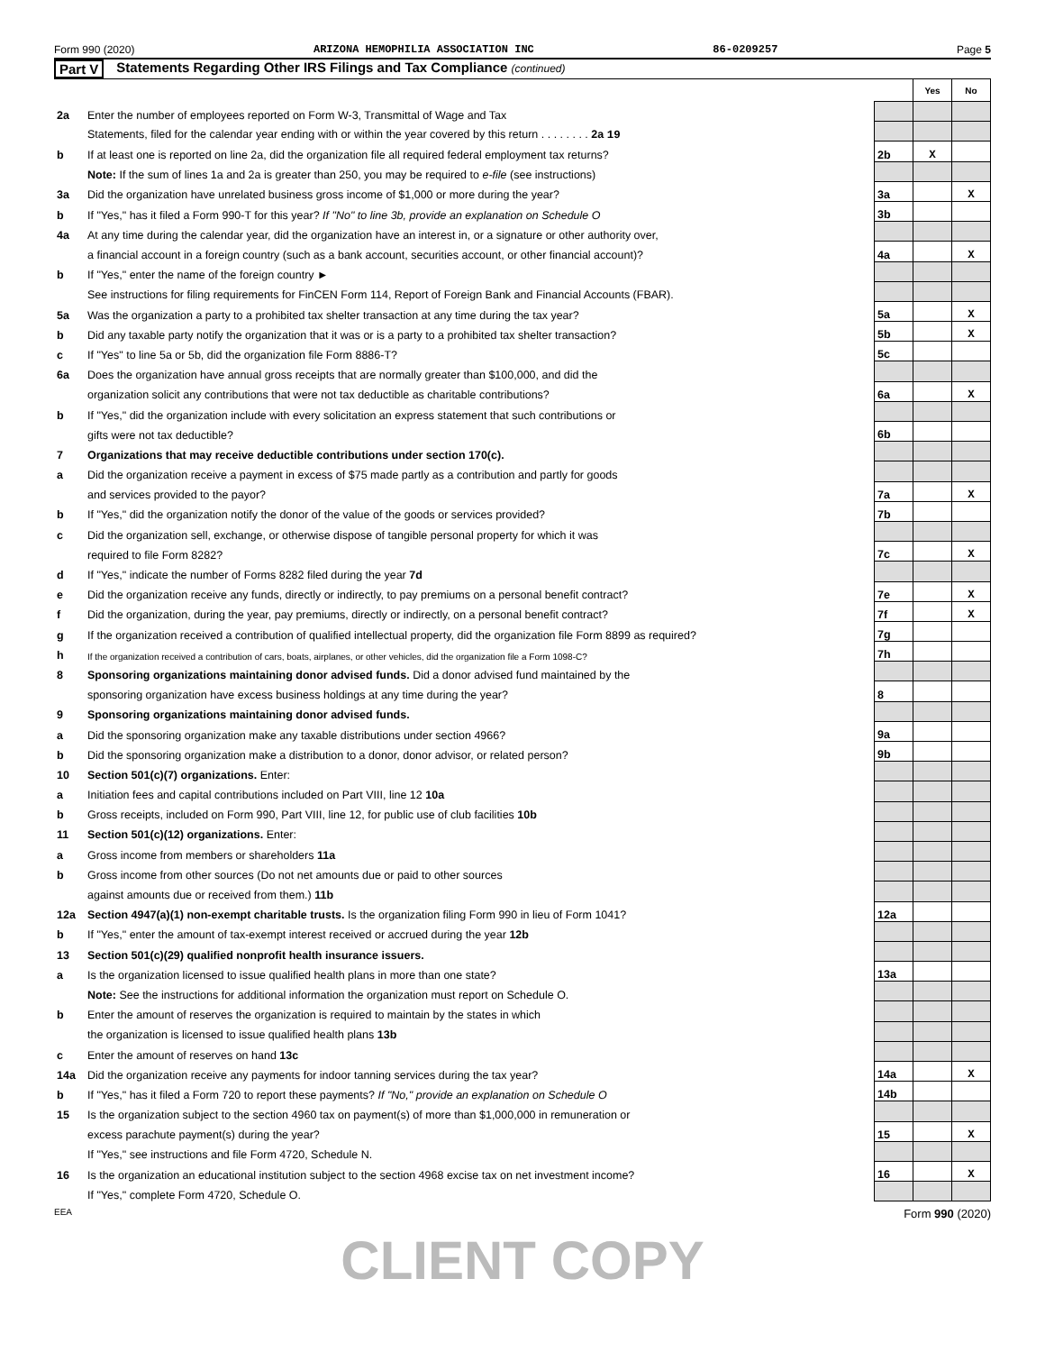Form 990 (2020) ARIZONA HEMOPHILIA ASSOCIATION INC 86-0209257 Page 5
Part V Statements Regarding Other IRS Filings and Tax Compliance (continued)
| | | | Yes | No |
| 2a | Enter the number of employees reported on Form W-3, Transmittal of Wage and Tax | | | |
| | Statements, filed for the calendar year ending with or within the year covered by this return . . . . . . . . 2a 19 | | | |
| b | If at least one is reported on line 2a, did the organization file all required federal employment tax returns? | 2b | X | |
| | Note: If the sum of lines 1a and 2a is greater than 250, you may be required to e-file (see instructions) | | | |
| 3a | Did the organization have unrelated business gross income of $1,000 or more during the year? | 3a | | X |
| b | If "Yes," has it filed a Form 990-T for this year? If "No" to line 3b, provide an explanation on Schedule O | 3b | | |
| 4a | At any time during the calendar year, did the organization have an interest in, or a signature or other authority over, | | | |
| | a financial account in a foreign country (such as a bank account, securities account, or other financial account)? | 4a | | X |
| b | If "Yes," enter the name of the foreign country ► | | | |
| | See instructions for filing requirements for FinCEN Form 114, Report of Foreign Bank and Financial Accounts (FBAR). | | | |
| 5a | Was the organization a party to a prohibited tax shelter transaction at any time during the tax year? | 5a | | X |
| b | Did any taxable party notify the organization that it was or is a party to a prohibited tax shelter transaction? | 5b | | X |
| c | If "Yes" to line 5a or 5b, did the organization file Form 8886-T? | 5c | | |
| 6a | Does the organization have annual gross receipts that are normally greater than $100,000, and did the | | | |
| | organization solicit any contributions that were not tax deductible as charitable contributions? | 6a | | X |
| b | If "Yes," did the organization include with every solicitation an express statement that such contributions or | | | |
| | gifts were not tax deductible? | 6b | | |
| 7 | Organizations that may receive deductible contributions under section 170(c). | | | |
| a | Did the organization receive a payment in excess of $75 made partly as a contribution and partly for goods | | | |
| | and services provided to the payor? | 7a | | X |
| b | If "Yes," did the organization notify the donor of the value of the goods or services provided? | 7b | | |
| c | Did the organization sell, exchange, or otherwise dispose of tangible personal property for which it was | | | |
| | required to file Form 8282? | 7c | | X |
| d | If "Yes," indicate the number of Forms 8282 filed during the year 7d | | | |
| e | Did the organization receive any funds, directly or indirectly, to pay premiums on a personal benefit contract? | 7e | | X |
| f | Did the organization, during the year, pay premiums, directly or indirectly, on a personal benefit contract? | 7f | | X |
| g | If the organization received a contribution of qualified intellectual property, did the organization file Form 8899 as required? | 7g | | |
| h | If the organization received a contribution of cars, boats, airplanes, or other vehicles, did the organization file a Form 1098-C? | 7h | | |
| 8 | Sponsoring organizations maintaining donor advised funds. Did a donor advised fund maintained by the | | | |
| | sponsoring organization have excess business holdings at any time during the year? | 8 | | |
| 9 | Sponsoring organizations maintaining donor advised funds. | | | |
| a | Did the sponsoring organization make any taxable distributions under section 4966? | 9a | | |
| b | Did the sponsoring organization make a distribution to a donor, donor advisor, or related person? | 9b | | |
| 10 | Section 501(c)(7) organizations. Enter: | | | |
| a | Initiation fees and capital contributions included on Part VIII, line 12 10a | | | |
| b | Gross receipts, included on Form 990, Part VIII, line 12, for public use of club facilities 10b | | | |
| 11 | Section 501(c)(12) organizations. Enter: | | | |
| a | Gross income from members or shareholders 11a | | | |
| b | Gross income from other sources (Do not net amounts due or paid to other sources | | | |
| | against amounts due or received from them.) 11b | | | |
| 12a | Section 4947(a)(1) non-exempt charitable trusts. Is the organization filing Form 990 in lieu of Form 1041? | 12a | | |
| b | If "Yes," enter the amount of tax-exempt interest received or accrued during the year 12b | | | |
| 13 | Section 501(c)(29) qualified nonprofit health insurance issuers. | | | |
| a | Is the organization licensed to issue qualified health plans in more than one state? | 13a | | |
| | Note: See the instructions for additional information the organization must report on Schedule O. | | | |
| b | Enter the amount of reserves the organization is required to maintain by the states in which | | | |
| | the organization is licensed to issue qualified health plans 13b | | | |
| c | Enter the amount of reserves on hand 13c | | | |
| 14a | Did the organization receive any payments for indoor tanning services during the tax year? | 14a | | X |
| b | If "Yes," has it filed a Form 720 to report these payments? If "No," provide an explanation on Schedule O | 14b | | |
| 15 | Is the organization subject to the section 4960 tax on payment(s) of more than $1,000,000 in remuneration or | | | |
| | excess parachute payment(s) during the year? | 15 | | X |
| | If "Yes," see instructions and file Form 4720, Schedule N. | | | |
| 16 | Is the organization an educational institution subject to the section 4968 excise tax on net investment income? | 16 | | X |
| | If "Yes," complete Form 4720, Schedule O. | | | |
EEA Form 990 (2020)
CLIENT COPY